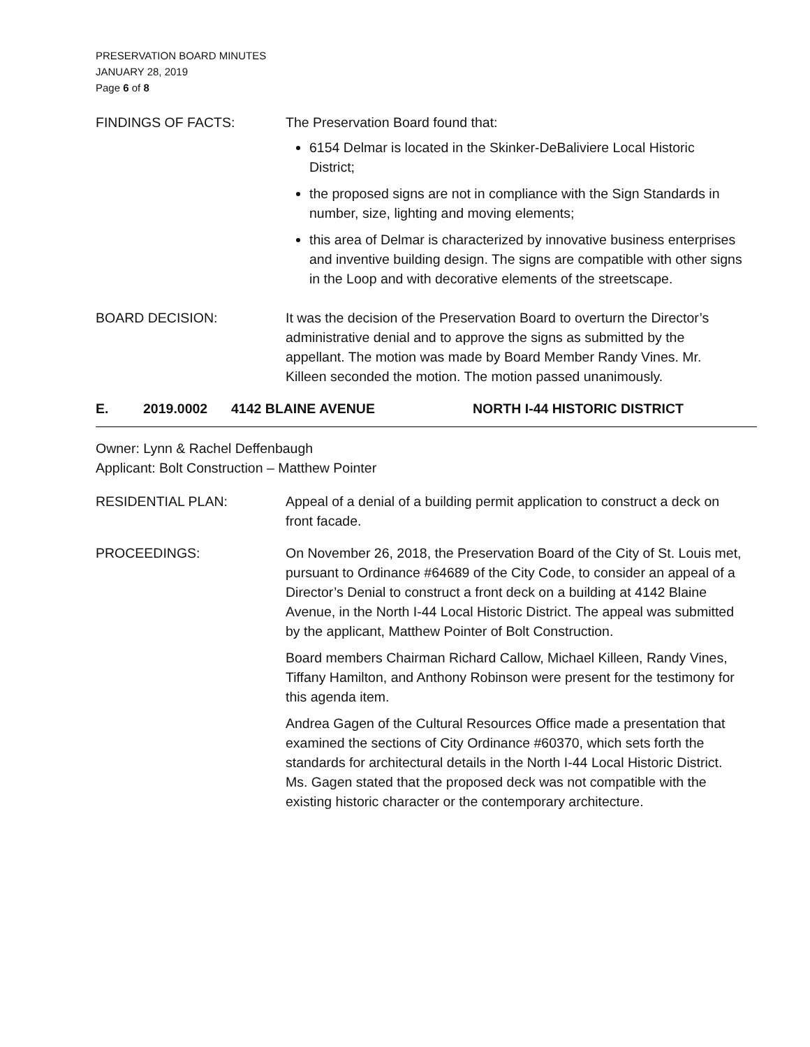PRESERVATION BOARD MINUTES
JANUARY 28, 2019
Page 6 of 8
FINDINGS OF FACTS: The Preservation Board found that:
6154 Delmar is located in the Skinker-DeBaliviere Local Historic District;
the proposed signs are not in compliance with the Sign Standards in number, size, lighting and moving elements;
this area of Delmar is characterized by innovative business enterprises and inventive building design. The signs are compatible with other signs in the Loop and with decorative elements of the streetscape.
BOARD DECISION: It was the decision of the Preservation Board to overturn the Director’s administrative denial and to approve the signs as submitted by the appellant. The motion was made by Board Member Randy Vines. Mr. Killeen seconded the motion. The motion passed unanimously.
E. 2019.0002 4142 BLAINE AVENUE NORTH I-44 HISTORIC DISTRICT
Owner: Lynn & Rachel Deffenbaugh
Applicant: Bolt Construction – Matthew Pointer
RESIDENTIAL PLAN: Appeal of a denial of a building permit application to construct a deck on front facade.
PROCEEDINGS: On November 26, 2018, the Preservation Board of the City of St. Louis met, pursuant to Ordinance #64689 of the City Code, to consider an appeal of a Director’s Denial to construct a front deck on a building at 4142 Blaine Avenue, in the North I-44 Local Historic District. The appeal was submitted by the applicant, Matthew Pointer of Bolt Construction.
Board members Chairman Richard Callow, Michael Killeen, Randy Vines, Tiffany Hamilton, and Anthony Robinson were present for the testimony for this agenda item.
Andrea Gagen of the Cultural Resources Office made a presentation that examined the sections of City Ordinance #60370, which sets forth the standards for architectural details in the North I-44 Local Historic District. Ms. Gagen stated that the proposed deck was not compatible with the existing historic character or the contemporary architecture.